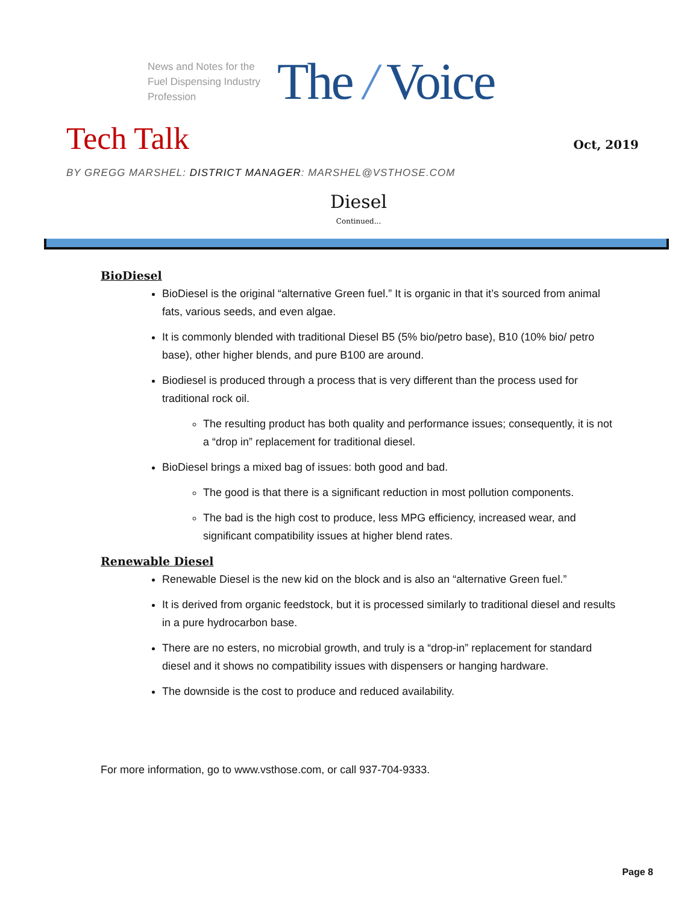News and Notes for the Fuel Dispensing Industry Profession
The / Voice
Tech Talk
Oct, 2019
BY GREGG MARSHEL: DISTRICT MANAGER: MARSHEL@VSTHOSE.COM
Diesel
Continued...
BioDiesel
BioDiesel is the original “alternative Green fuel.” It is organic in that it’s sourced from animal fats, various seeds, and even algae.
It is commonly blended with traditional Diesel B5 (5% bio/petro base), B10 (10% bio/ petro base), other higher blends, and pure B100 are around.
Biodiesel is produced through a process that is very different than the process used for traditional rock oil.
The resulting product has both quality and performance issues; consequently, it is not a “drop in” replacement for traditional diesel.
BioDiesel brings a mixed bag of issues: both good and bad.
The good is that there is a significant reduction in most pollution components.
The bad is the high cost to produce, less MPG efficiency, increased wear, and significant compatibility issues at higher blend rates.
Renewable Diesel
Renewable Diesel is the new kid on the block and is also an “alternative Green fuel.”
It is derived from organic feedstock, but it is processed similarly to traditional diesel and results in a pure hydrocarbon base.
There are no esters, no microbial growth, and truly is a “drop-in” replacement for standard diesel and it shows no compatibility issues with dispensers or hanging hardware.
The downside is the cost to produce and reduced availability.
For more information, go to www.vsthose.com, or call 937-704-9333.
Page 8